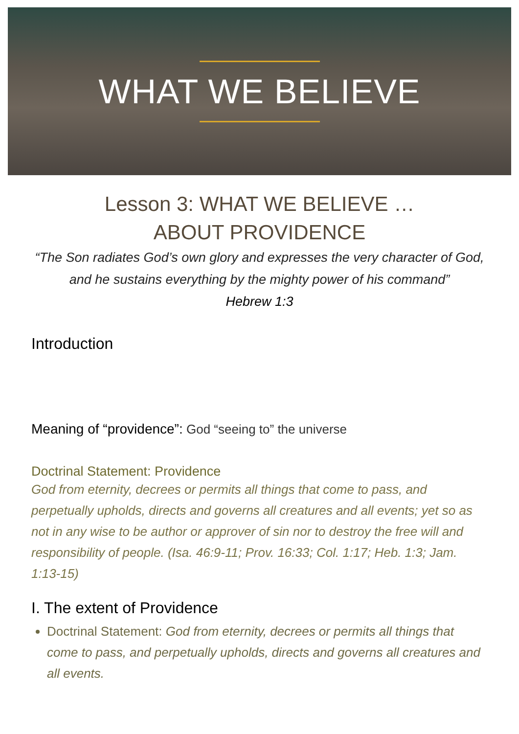WHAT WE BELIEVE
Lesson 3: WHAT WE BELIEVE …
ABOUT PROVIDENCE
“The Son radiates God’s own glory and expresses the very character of God, and he sustains everything by the mighty power of his command”
Hebrew 1:3
Introduction
Meaning of “providence”: God “seeing to” the universe
Doctrinal Statement: Providence
God from eternity, decrees or permits all things that come to pass, and perpetually upholds, directs and governs all creatures and all events; yet so as not in any wise to be author or approver of sin nor to destroy the free will and responsibility of people. (Isa. 46:9-11; Prov. 16:33; Col. 1:17; Heb. 1:3; Jam. 1:13-15)
I. The extent of Providence
Doctrinal Statement: God from eternity, decrees or permits all things that come to pass, and perpetually upholds, directs and governs all creatures and all events.